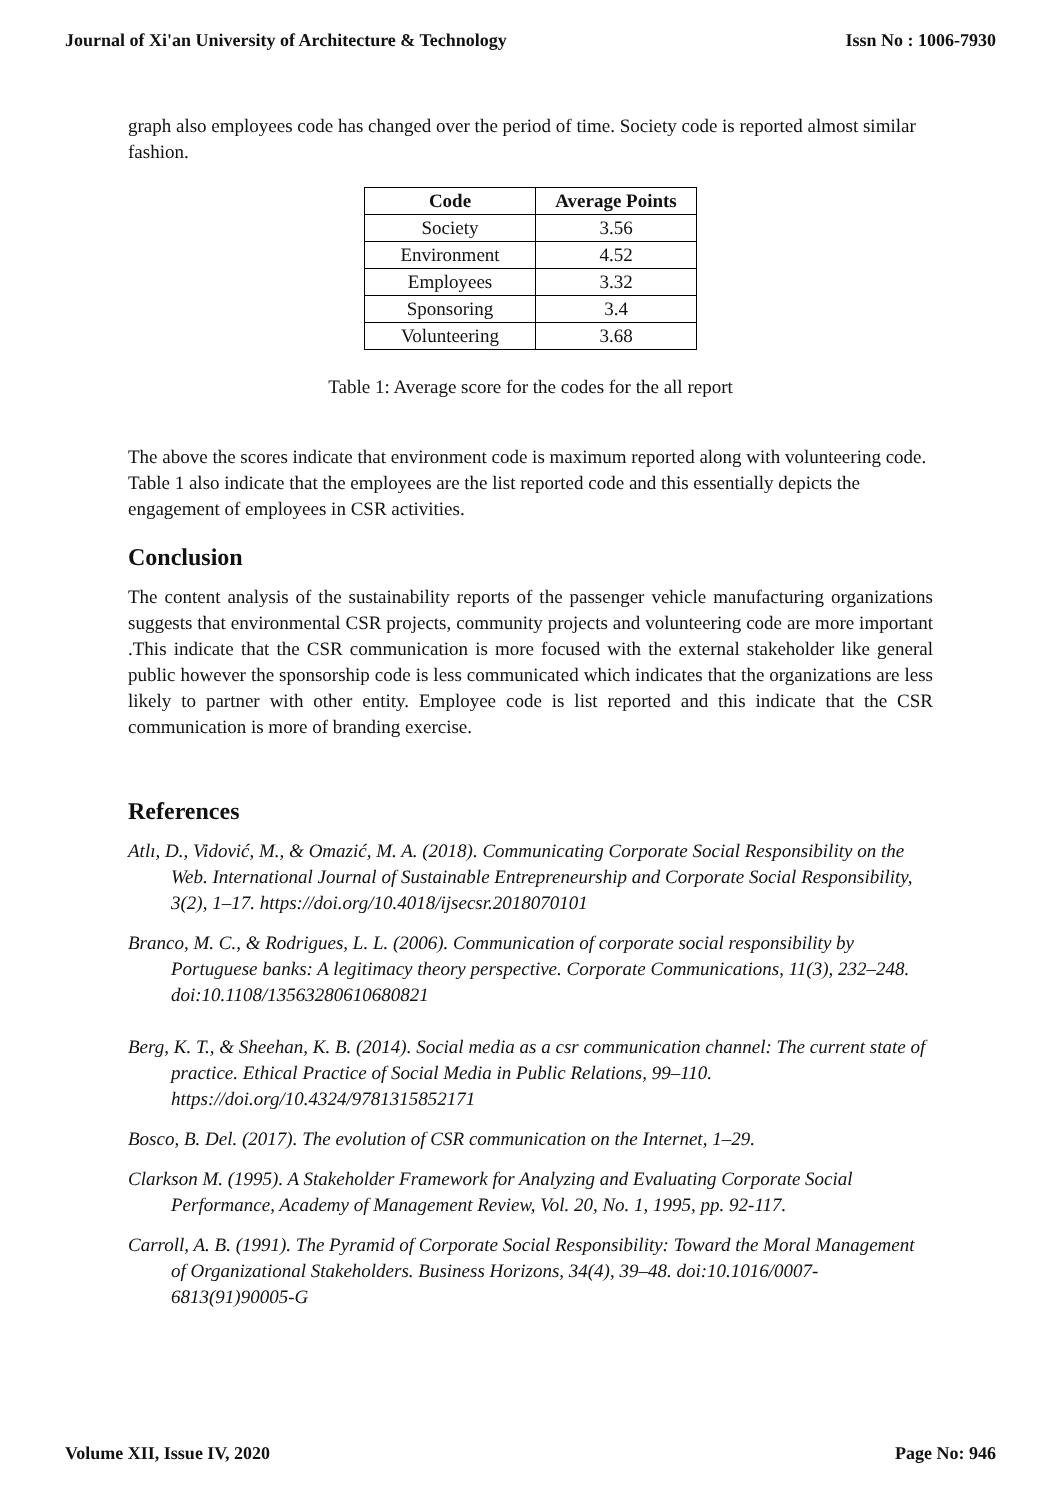Journal of Xi'an University of Architecture & Technology Issn No : 1006-7930
graph also employees code has changed over the period of time. Society code is reported almost similar fashion.
| Code | Average Points |
| --- | --- |
| Society | 3.56 |
| Environment | 4.52 |
| Employees | 3.32 |
| Sponsoring | 3.4 |
| Volunteering | 3.68 |
Table 1: Average score for the codes for the all report
The above the scores indicate that environment code is maximum reported along with volunteering code. Table 1 also indicate that the employees are the list reported code and this essentially depicts the engagement of employees in CSR activities.
Conclusion
The content analysis of the sustainability reports of the passenger vehicle manufacturing organizations suggests that environmental CSR projects, community projects and volunteering code are more important .This indicate that the CSR communication is more focused with the external stakeholder like general public however the sponsorship code is less communicated which indicates that the organizations are less likely to partner with other entity. Employee code is list reported and this indicate that the CSR communication is more of branding exercise.
References
Atlı, D., Vidović, M., & Omazić, M. A. (2018). Communicating Corporate Social Responsibility on the Web. International Journal of Sustainable Entrepreneurship and Corporate Social Responsibility, 3(2), 1–17. https://doi.org/10.4018/ijsecsr.2018070101
Branco, M. C., & Rodrigues, L. L. (2006). Communication of corporate social responsibility by Portuguese banks: A legitimacy theory perspective. Corporate Communications, 11(3), 232–248. doi:10.1108/13563280610680821
Berg, K. T., & Sheehan, K. B. (2014). Social media as a csr communication channel: The current state of practice. Ethical Practice of Social Media in Public Relations, 99–110. https://doi.org/10.4324/9781315852171
Bosco, B. Del. (2017). The evolution of CSR communication on the Internet, 1–29.
Clarkson M. (1995). A Stakeholder Framework for Analyzing and Evaluating Corporate Social Performance, Academy of Management Review, Vol. 20, No. 1, 1995, pp. 92-117.
Carroll, A. B. (1991). The Pyramid of Corporate Social Responsibility: Toward the Moral Management of Organizational Stakeholders. Business Horizons, 34(4), 39–48. doi:10.1016/0007-6813(91)90005-G
Volume XII, Issue IV, 2020 Page No: 946